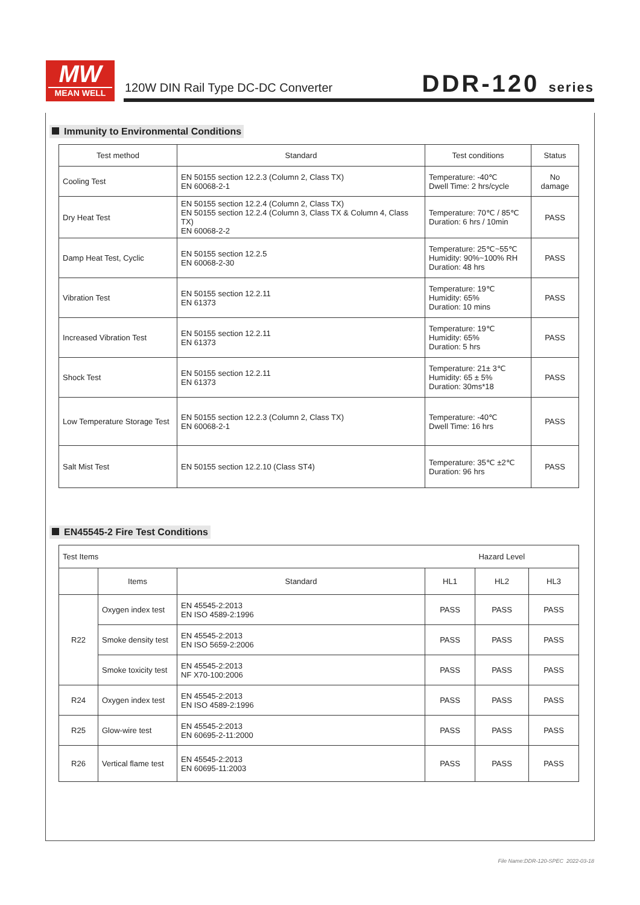MW
MEAN WELL
120W DIN Rail Type DC-DC Converter
DDR-120 series
Immunity to Environmental Conditions
| Test method | Standard | Test conditions | Status |
| --- | --- | --- | --- |
| Cooling Test | EN 50155 section 12.2.3 (Column 2, Class TX) EN 60068-2-1 | Temperature: -40℃ Dwell Time: 2 hrs/cycle | No damage |
| Dry Heat Test | EN 50155 section 12.2.4 (Column 2, Class TX) EN 50155 section 12.2.4 (Column 3, Class TX & Column 4, Class TX) EN 60068-2-2 | Temperature: 70℃ / 85℃ Duration: 6 hrs / 10min | PASS |
| Damp Heat Test, Cyclic | EN 50155 section 12.2.5 EN 60068-2-30 | Temperature: 25℃~55℃ Humidity: 90%~100% RH Duration: 48 hrs | PASS |
| Vibration Test | EN 50155 section 12.2.11 EN 61373 | Temperature: 19℃ Humidity: 65% Duration: 10 mins | PASS |
| Increased Vibration Test | EN 50155 section 12.2.11 EN 61373 | Temperature: 19℃ Humidity: 65% Duration: 5 hrs | PASS |
| Shock Test | EN 50155 section 12.2.11 EN 61373 | Temperature: 21± 3℃ Humidity: 65 ± 5% Duration: 30ms*18 | PASS |
| Low Temperature Storage Test | EN 50155 section 12.2.3 (Column 2, Class TX) EN 60068-2-1 | Temperature: -40℃ Dwell Time: 16 hrs | PASS |
| Salt Mist Test | EN 50155 section 12.2.10 (Class ST4) | Temperature: 35℃ ±2℃ Duration: 96 hrs | PASS |
EN45545-2 Fire Test Conditions
| Test Items | | | Hazard Level | | |
| | Items | Standard | HL1 | HL2 | HL3 |
| R22 | Oxygen index test | EN 45545-2:2013 EN ISO 4589-2:1996 | PASS | PASS | PASS |
| | Smoke density test | EN 45545-2:2013 EN ISO 5659-2:2006 | PASS | PASS | PASS |
| | Smoke toxicity test | EN 45545-2:2013 NF X70-100:2006 | PASS | PASS | PASS |
| R24 | Oxygen index test | EN 45545-2:2013 EN ISO 4589-2:1996 | PASS | PASS | PASS |
| R25 | Glow-wire test | EN 45545-2:2013 EN 60695-2-11:2000 | PASS | PASS | PASS |
| R26 | Vertical flame test | EN 45545-2:2013 EN 60695-11:2003 | PASS | PASS | PASS |
File Name:DDR-120-SPEC 2022-03-18